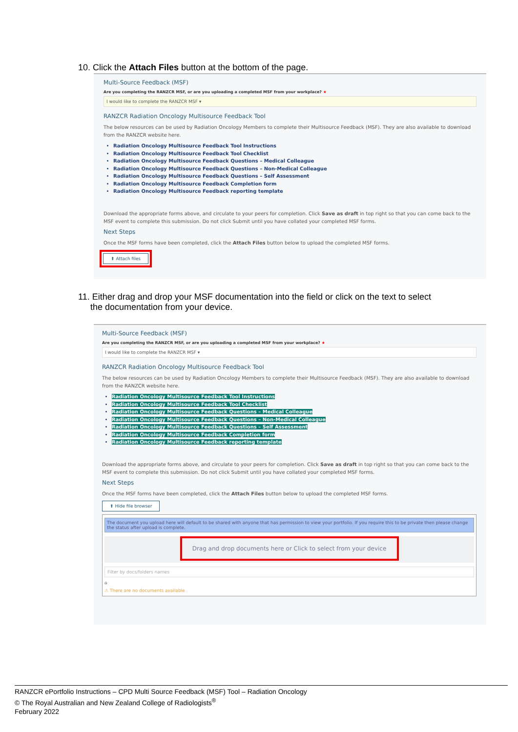10. Click the Attach Files button at the bottom of the page.
Multi-Source Feedback (MSF)
Are you completing the RANZCR MSF, or are you uploading a completed MSF from your workplace? ★
I would like to complete the RANZCR MSF ▾
RANZCR Radiation Oncology Multisource Feedback Tool
The below resources can be used by Radiation Oncology Members to complete their Multisource Feedback (MSF). They are also available to download from the RANZCR website here.
Radiation Oncology Multisource Feedback Tool Instructions
Radiation Oncology Multisource Feedback Tool Checklist
Radiation Oncology Multisource Feedback Questions – Medical Colleague
Radiation Oncology Multisource Feedback Questions – Non-Medical Colleague
Radiation Oncology Multisource Feedback Questions – Self Assessment
Radiation Oncology Multisource Feedback Completion form
Radiation Oncology Multisource Feedback reporting template
Download the appropriate forms above, and circulate to your peers for completion. Click Save as draft in top right so that you can come back to the MSF event to complete this submission. Do not click Submit until you have collated your completed MSF forms.
Next Steps
Once the MSF forms have been completed, click the Attach Files button below to upload the completed MSF forms.
⬆ Attach files
11. Either drag and drop your MSF documentation into the field or click on the text to select
the documentation from your device.
Multi-Source Feedback (MSF)
Are you completing the RANZCR MSF, or are you uploading a completed MSF from your workplace? ★
I would like to complete the RANZCR MSF ▾
RANZCR Radiation Oncology Multisource Feedback Tool
The below resources can be used by Radiation Oncology Members to complete their Multisource Feedback (MSF). They are also available to download from the RANZCR website here.
Radiation Oncology Multisource Feedback Tool Instructions
Radiation Oncology Multisource Feedback Tool Checklist
Radiation Oncology Multisource Feedback Questions – Medical Colleague
Radiation Oncology Multisource Feedback Questions – Non-Medical Colleague
Radiation Oncology Multisource Feedback Questions – Self Assessment
Radiation Oncology Multisource Feedback Completion form
Radiation Oncology Multisource Feedback reporting template
Download the appropriate forms above, and circulate to your peers for completion. Click Save as draft in top right so that you can come back to the MSF event to complete this submission. Do not click Submit until you have collated your completed MSF forms.
Next Steps
Once the MSF forms have been completed, click the Attach Files button below to upload the completed MSF forms.
⬆ Hide file browser
The document you upload here will default to be shared with anyone that has permission to view your portfolio. If you require this to be private then please change the status after upload is complete.
Drag and drop documents here or Click to select from your device
Filter by docs/folders names
⌂
⚠ There are no documents available
RANZCR ePortfolio Instructions – CPD Multi Source Feedback (MSF) Tool – Radiation Oncology
© The Royal Australian and New Zealand College of Radiologists<sup>®</sup>
February 2022